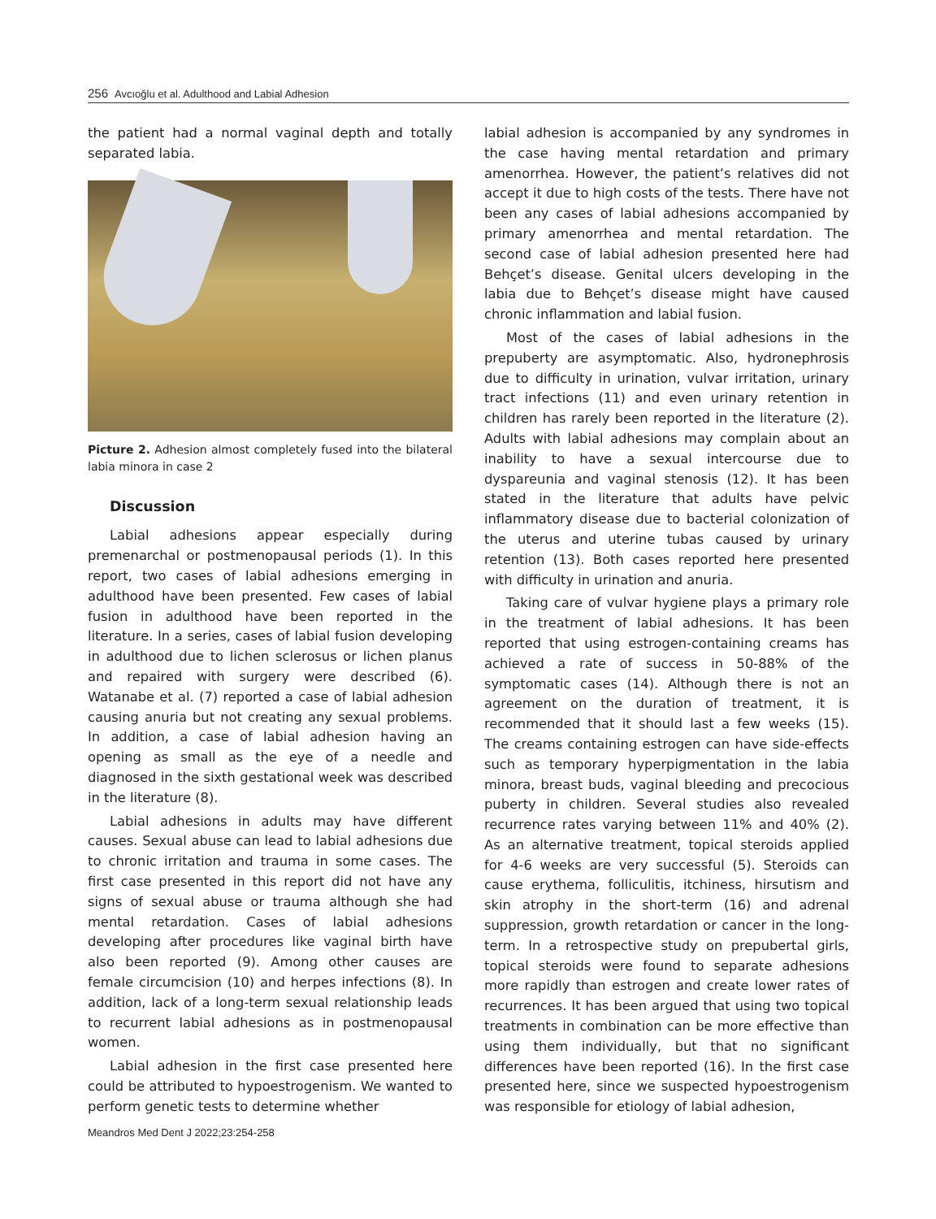256 Avcıoğlu et al. Adulthood and Labial Adhesion
the patient had a normal vaginal depth and totally separated labia.
Picture 2. Adhesion almost completely fused into the bilateral labia minora in case 2
Discussion
Labial adhesions appear especially during premenarchal or postmenopausal periods (1). In this report, two cases of labial adhesions emerging in adulthood have been presented. Few cases of labial fusion in adulthood have been reported in the literature. In a series, cases of labial fusion developing in adulthood due to lichen sclerosus or lichen planus and repaired with surgery were described (6). Watanabe et al. (7) reported a case of labial adhesion causing anuria but not creating any sexual problems. In addition, a case of labial adhesion having an opening as small as the eye of a needle and diagnosed in the sixth gestational week was described in the literature (8).
Labial adhesions in adults may have different causes. Sexual abuse can lead to labial adhesions due to chronic irritation and trauma in some cases. The first case presented in this report did not have any signs of sexual abuse or trauma although she had mental retardation. Cases of labial adhesions developing after procedures like vaginal birth have also been reported (9). Among other causes are female circumcision (10) and herpes infections (8). In addition, lack of a long-term sexual relationship leads to recurrent labial adhesions as in postmenopausal women.
Labial adhesion in the first case presented here could be attributed to hypoestrogenism. We wanted to perform genetic tests to determine whether
labial adhesion is accompanied by any syndromes in the case having mental retardation and primary amenorrhea. However, the patient’s relatives did not accept it due to high costs of the tests. There have not been any cases of labial adhesions accompanied by primary amenorrhea and mental retardation. The second case of labial adhesion presented here had Behçet’s disease. Genital ulcers developing in the labia due to Behçet’s disease might have caused chronic inflammation and labial fusion.
Most of the cases of labial adhesions in the prepuberty are asymptomatic. Also, hydronephrosis due to difficulty in urination, vulvar irritation, urinary tract infections (11) and even urinary retention in children has rarely been reported in the literature (2). Adults with labial adhesions may complain about an inability to have a sexual intercourse due to dyspareunia and vaginal stenosis (12). It has been stated in the literature that adults have pelvic inflammatory disease due to bacterial colonization of the uterus and uterine tubas caused by urinary retention (13). Both cases reported here presented with difficulty in urination and anuria.
Taking care of vulvar hygiene plays a primary role in the treatment of labial adhesions. It has been reported that using estrogen-containing creams has achieved a rate of success in 50-88% of the symptomatic cases (14). Although there is not an agreement on the duration of treatment, it is recommended that it should last a few weeks (15). The creams containing estrogen can have side-effects such as temporary hyperpigmentation in the labia minora, breast buds, vaginal bleeding and precocious puberty in children. Several studies also revealed recurrence rates varying between 11% and 40% (2). As an alternative treatment, topical steroids applied for 4-6 weeks are very successful (5). Steroids can cause erythema, folliculitis, itchiness, hirsutism and skin atrophy in the short-term (16) and adrenal suppression, growth retardation or cancer in the long-term. In a retrospective study on prepubertal girls, topical steroids were found to separate adhesions more rapidly than estrogen and create lower rates of recurrences. It has been argued that using two topical treatments in combination can be more effective than using them individually, but that no significant differences have been reported (16). In the first case presented here, since we suspected hypoestrogenism was responsible for etiology of labial adhesion,
Meandros Med Dent J 2022;23:254-258